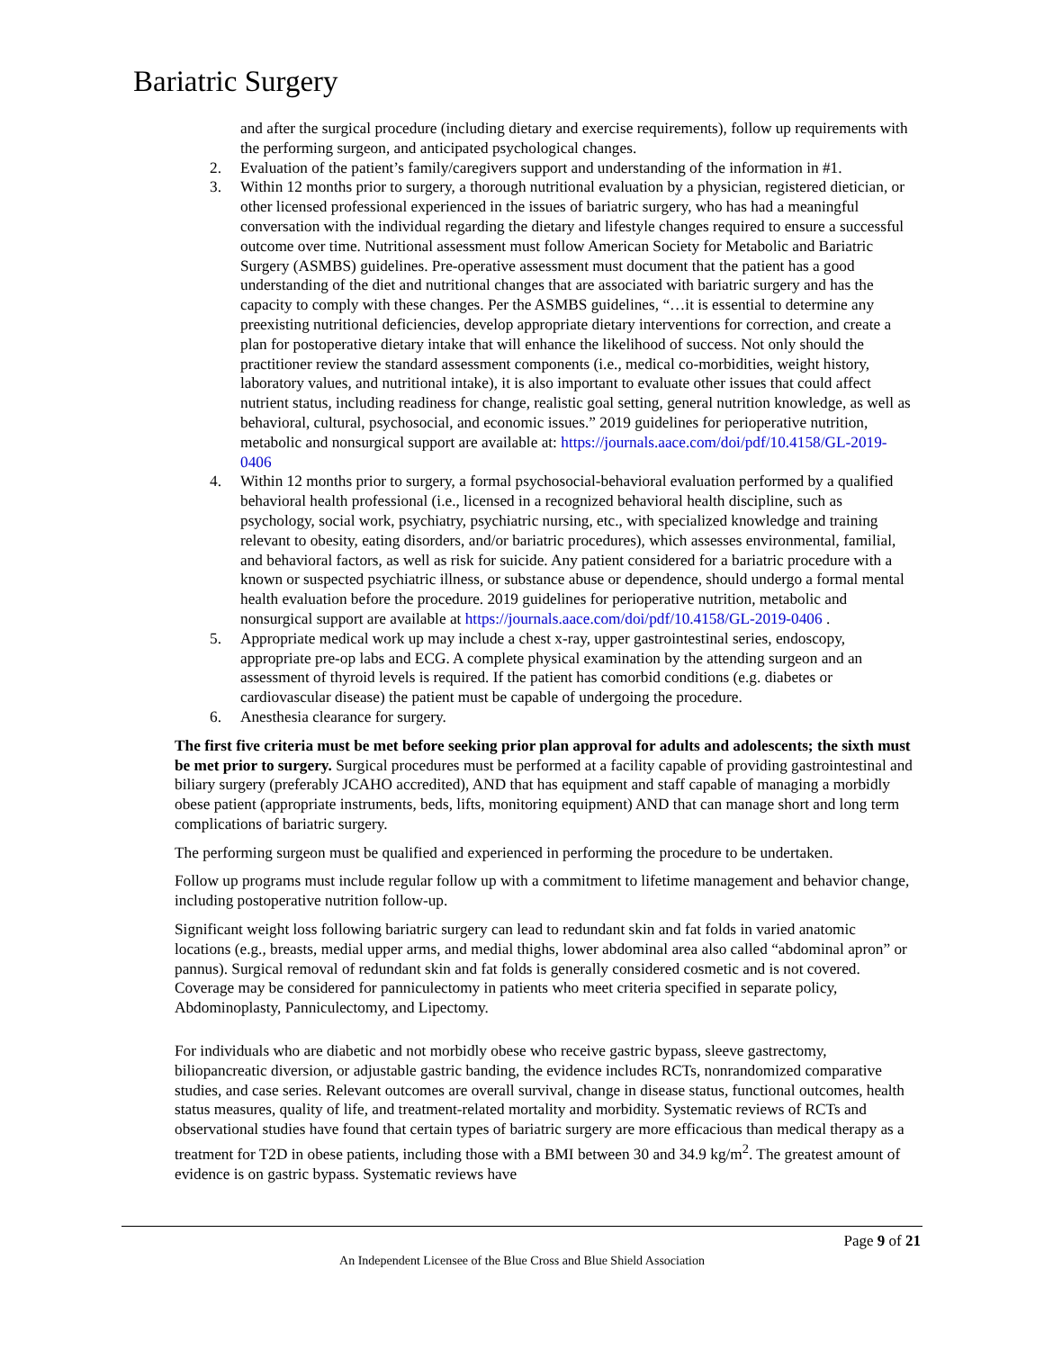Bariatric Surgery
and after the surgical procedure (including dietary and exercise requirements), follow up requirements with the performing surgeon, and anticipated psychological changes.
2. Evaluation of the patient’s family/caregivers support and understanding of the information in #1.
3. Within 12 months prior to surgery, a thorough nutritional evaluation by a physician, registered dietician, or other licensed professional experienced in the issues of bariatric surgery, who has had a meaningful conversation with the individual regarding the dietary and lifestyle changes required to ensure a successful outcome over time. Nutritional assessment must follow American Society for Metabolic and Bariatric Surgery (ASMBS) guidelines. Pre-operative assessment must document that the patient has a good understanding of the diet and nutritional changes that are associated with bariatric surgery and has the capacity to comply with these changes. Per the ASMBS guidelines, “…it is essential to determine any preexisting nutritional deficiencies, develop appropriate dietary interventions for correction, and create a plan for postoperative dietary intake that will enhance the likelihood of success. Not only should the practitioner review the standard assessment components (i.e., medical co-morbidities, weight history, laboratory values, and nutritional intake), it is also important to evaluate other issues that could affect nutrient status, including readiness for change, realistic goal setting, general nutrition knowledge, as well as behavioral, cultural, psychosocial, and economic issues.” 2019 guidelines for perioperative nutrition, metabolic and nonsurgical support are available at: https://journals.aace.com/doi/pdf/10.4158/GL-2019-0406
4. Within 12 months prior to surgery, a formal psychosocial-behavioral evaluation performed by a qualified behavioral health professional (i.e., licensed in a recognized behavioral health discipline, such as psychology, social work, psychiatry, psychiatric nursing, etc., with specialized knowledge and training relevant to obesity, eating disorders, and/or bariatric procedures), which assesses environmental, familial, and behavioral factors, as well as risk for suicide. Any patient considered for a bariatric procedure with a known or suspected psychiatric illness, or substance abuse or dependence, should undergo a formal mental health evaluation before the procedure. 2019 guidelines for perioperative nutrition, metabolic and nonsurgical support are available at https://journals.aace.com/doi/pdf/10.4158/GL-2019-0406 .
5. Appropriate medical work up may include a chest x-ray, upper gastrointestinal series, endoscopy, appropriate pre-op labs and ECG. A complete physical examination by the attending surgeon and an assessment of thyroid levels is required. If the patient has comorbid conditions (e.g. diabetes or cardiovascular disease) the patient must be capable of undergoing the procedure.
6. Anesthesia clearance for surgery.
The first five criteria must be met before seeking prior plan approval for adults and adolescents; the sixth must be met prior to surgery. Surgical procedures must be performed at a facility capable of providing gastrointestinal and biliary surgery (preferably JCAHO accredited), AND that has equipment and staff capable of managing a morbidly obese patient (appropriate instruments, beds, lifts, monitoring equipment) AND that can manage short and long term complications of bariatric surgery.
The performing surgeon must be qualified and experienced in performing the procedure to be undertaken.
Follow up programs must include regular follow up with a commitment to lifetime management and behavior change, including postoperative nutrition follow-up.
Significant weight loss following bariatric surgery can lead to redundant skin and fat folds in varied anatomic locations (e.g., breasts, medial upper arms, and medial thighs, lower abdominal area also called “abdominal apron” or pannus). Surgical removal of redundant skin and fat folds is generally considered cosmetic and is not covered. Coverage may be considered for panniculectomy in patients who meet criteria specified in separate policy, Abdominoplasty, Panniculectomy, and Lipectomy.
For individuals who are diabetic and not morbidly obese who receive gastric bypass, sleeve gastrectomy, biliopancreatic diversion, or adjustable gastric banding, the evidence includes RCTs, nonrandomized comparative studies, and case series. Relevant outcomes are overall survival, change in disease status, functional outcomes, health status measures, quality of life, and treatment-related mortality and morbidity. Systematic reviews of RCTs and observational studies have found that certain types of bariatric surgery are more efficacious than medical therapy as a treatment for T2D in obese patients, including those with a BMI between 30 and 34.9 kg/m<sup>2</sup>. The greatest amount of evidence is on gastric bypass. Systematic reviews have
Page 9 of 21
An Independent Licensee of the Blue Cross and Blue Shield Association